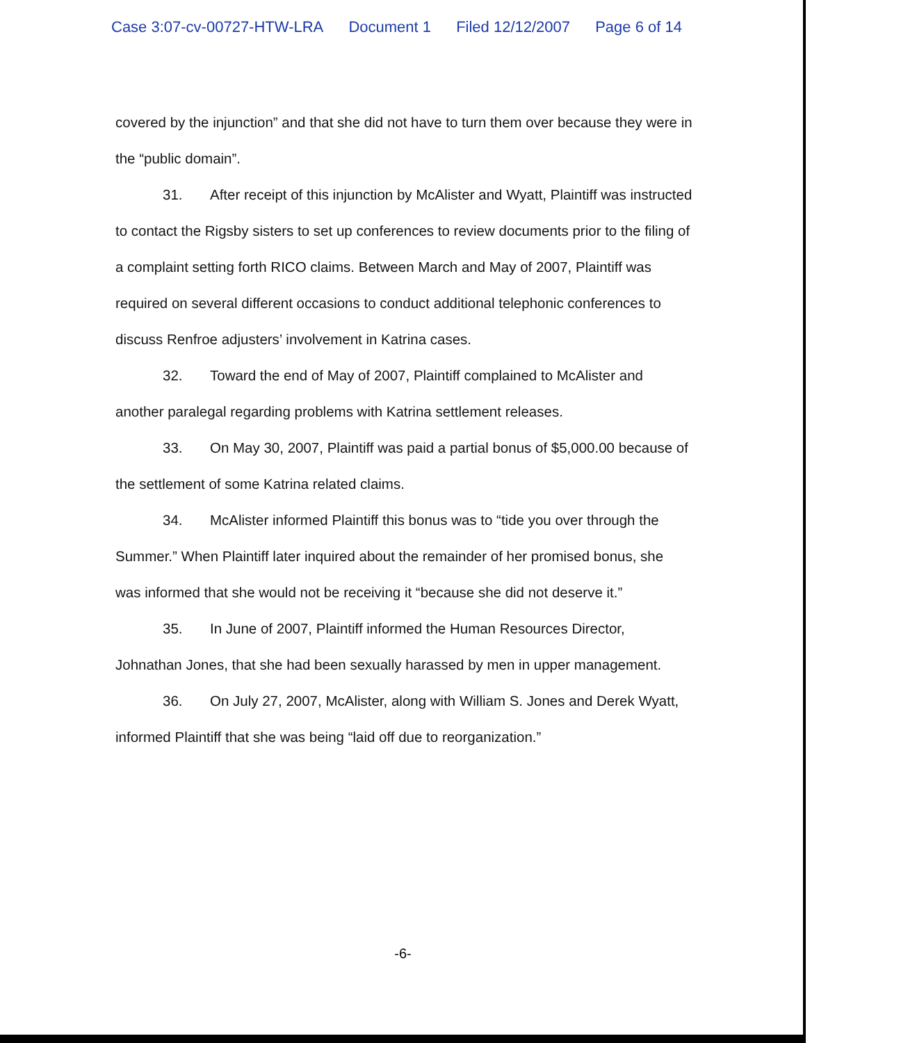Case 3:07-cv-00727-HTW-LRA Document 1 Filed 12/12/2007 Page 6 of 14
covered by the injunction” and that she did not have to turn them over because they were in the “public domain”.
31. After receipt of this injunction by McAlister and Wyatt, Plaintiff was instructed to contact the Rigsby sisters to set up conferences to review documents prior to the filing of a complaint setting forth RICO claims. Between March and May of 2007, Plaintiff was required on several different occasions to conduct additional telephonic conferences to discuss Renfroe adjusters’ involvement in Katrina cases.
32. Toward the end of May of 2007, Plaintiff complained to McAlister and another paralegal regarding problems with Katrina settlement releases.
33. On May 30, 2007, Plaintiff was paid a partial bonus of $5,000.00 because of the settlement of some Katrina related claims.
34. McAlister informed Plaintiff this bonus was to “tide you over through the Summer.” When Plaintiff later inquired about the remainder of her promised bonus, she was informed that she would not be receiving it “because she did not deserve it.”
35. In June of 2007, Plaintiff informed the Human Resources Director, Johnathan Jones, that she had been sexually harassed by men in upper management.
36. On July 27, 2007, McAlister, along with William S. Jones and Derek Wyatt, informed Plaintiff that she was being “laid off due to reorganization.”
-6-